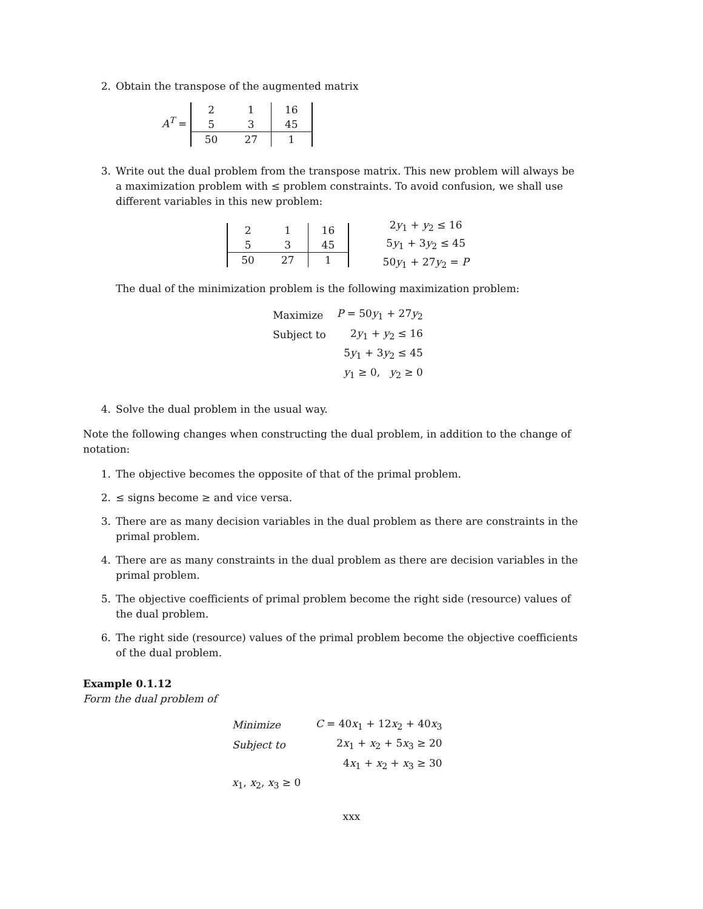2. Obtain the transpose of the augmented matrix
A<sup>T</sup> =
| 2 | 1 | 16 |
| 5 | 3 | 45 |
| 50 | 27 | 1 |
3. Write out the dual problem from the transpose matrix. This new problem will always be a maximization problem with ≤ problem constraints. To avoid confusion, we shall use different variables in this new problem:
| 2 | 1 | 16 |
| 5 | 3 | 45 |
| 50 | 27 | 1 |
2y<sub>1</sub> + y<sub>2</sub> ≤ 16
5y<sub>1</sub> + 3y<sub>2</sub> ≤ 45
50y<sub>1</sub> + 27y<sub>2</sub> = P
The dual of the minimization problem is the following maximization problem:
| Maximize | P = 50 y<sub>1</sub> + 27 y<sub>2</sub> |
| Subject to | 2 y<sub>1</sub> + y<sub>2</sub> ≤ 16 |
| | 5 y<sub>1</sub> + 3 y<sub>2</sub> ≤ 45 |
| | y<sub>1</sub> ≥ 0, y<sub>2</sub> ≥ 0 |
4. Solve the dual problem in the usual way.
Note the following changes when constructing the dual problem, in addition to the change of notation:
1. The objective becomes the opposite of that of the primal problem.
2. ≤ signs become ≥ and vice versa.
3. There are as many decision variables in the dual problem as there are constraints in the primal problem.
4. There are as many constraints in the dual problem as there are decision variables in the primal problem.
5. The objective coefficients of primal problem become the right side (resource) values of the dual problem.
6. The right side (resource) values of the primal problem become the objective coefficients of the dual problem.
Example 0.1.12
Form the dual problem of
| Minimize | C = 40 x<sub>1</sub> + 12 x<sub>2</sub> + 40 x<sub>3</sub> |
| Subject to | 2 x<sub>1</sub> + x<sub>2</sub> + 5 x<sub>3</sub> ≥ 20 |
| | 4 x<sub>1</sub> + x<sub>2</sub> + x<sub>3</sub> ≥ 30 |
| x<sub>1</sub>, x<sub>2</sub>, x<sub>3</sub> ≥ 0 | |
xxx